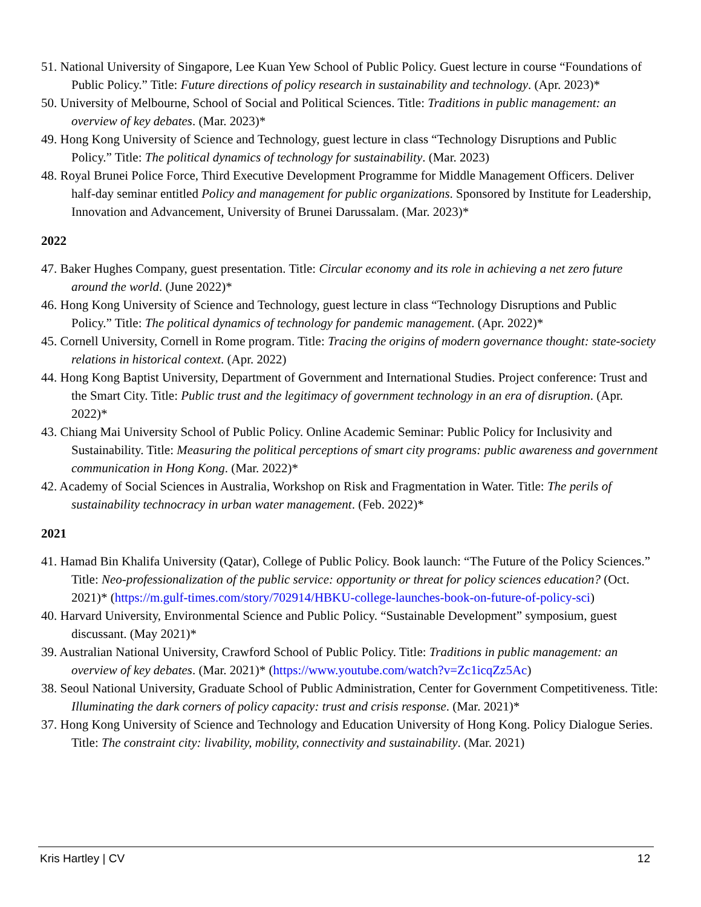51. National University of Singapore, Lee Kuan Yew School of Public Policy. Guest lecture in course “Foundations of Public Policy.” Title: Future directions of policy research in sustainability and technology. (Apr. 2023)*
50. University of Melbourne, School of Social and Political Sciences. Title: Traditions in public management: an overview of key debates. (Mar. 2023)*
49. Hong Kong University of Science and Technology, guest lecture in class “Technology Disruptions and Public Policy.” Title: The political dynamics of technology for sustainability. (Mar. 2023)
48. Royal Brunei Police Force, Third Executive Development Programme for Middle Management Officers. Deliver half-day seminar entitled Policy and management for public organizations. Sponsored by Institute for Leadership, Innovation and Advancement, University of Brunei Darussalam. (Mar. 2023)*
2022
47. Baker Hughes Company, guest presentation. Title: Circular economy and its role in achieving a net zero future around the world. (June 2022)*
46. Hong Kong University of Science and Technology, guest lecture in class “Technology Disruptions and Public Policy.” Title: The political dynamics of technology for pandemic management. (Apr. 2022)*
45. Cornell University, Cornell in Rome program. Title: Tracing the origins of modern governance thought: state-society relations in historical context. (Apr. 2022)
44. Hong Kong Baptist University, Department of Government and International Studies. Project conference: Trust and the Smart City. Title: Public trust and the legitimacy of government technology in an era of disruption. (Apr. 2022)*
43. Chiang Mai University School of Public Policy. Online Academic Seminar: Public Policy for Inclusivity and Sustainability. Title: Measuring the political perceptions of smart city programs: public awareness and government communication in Hong Kong. (Mar. 2022)*
42. Academy of Social Sciences in Australia, Workshop on Risk and Fragmentation in Water. Title: The perils of sustainability technocracy in urban water management. (Feb. 2022)*
2021
41. Hamad Bin Khalifa University (Qatar), College of Public Policy. Book launch: “The Future of the Policy Sciences.” Title: Neo-professionalization of the public service: opportunity or threat for policy sciences education? (Oct. 2021)* (https://m.gulf-times.com/story/702914/HBKU-college-launches-book-on-future-of-policy-sci)
40. Harvard University, Environmental Science and Public Policy. “Sustainable Development” symposium, guest discussant. (May 2021)*
39. Australian National University, Crawford School of Public Policy. Title: Traditions in public management: an overview of key debates. (Mar. 2021)* (https://www.youtube.com/watch?v=Zc1icqZz5Ac)
38. Seoul National University, Graduate School of Public Administration, Center for Government Competitiveness. Title: Illuminating the dark corners of policy capacity: trust and crisis response. (Mar. 2021)*
37. Hong Kong University of Science and Technology and Education University of Hong Kong. Policy Dialogue Series. Title: The constraint city: livability, mobility, connectivity and sustainability. (Mar. 2021)
Kris Hartley | CV 12